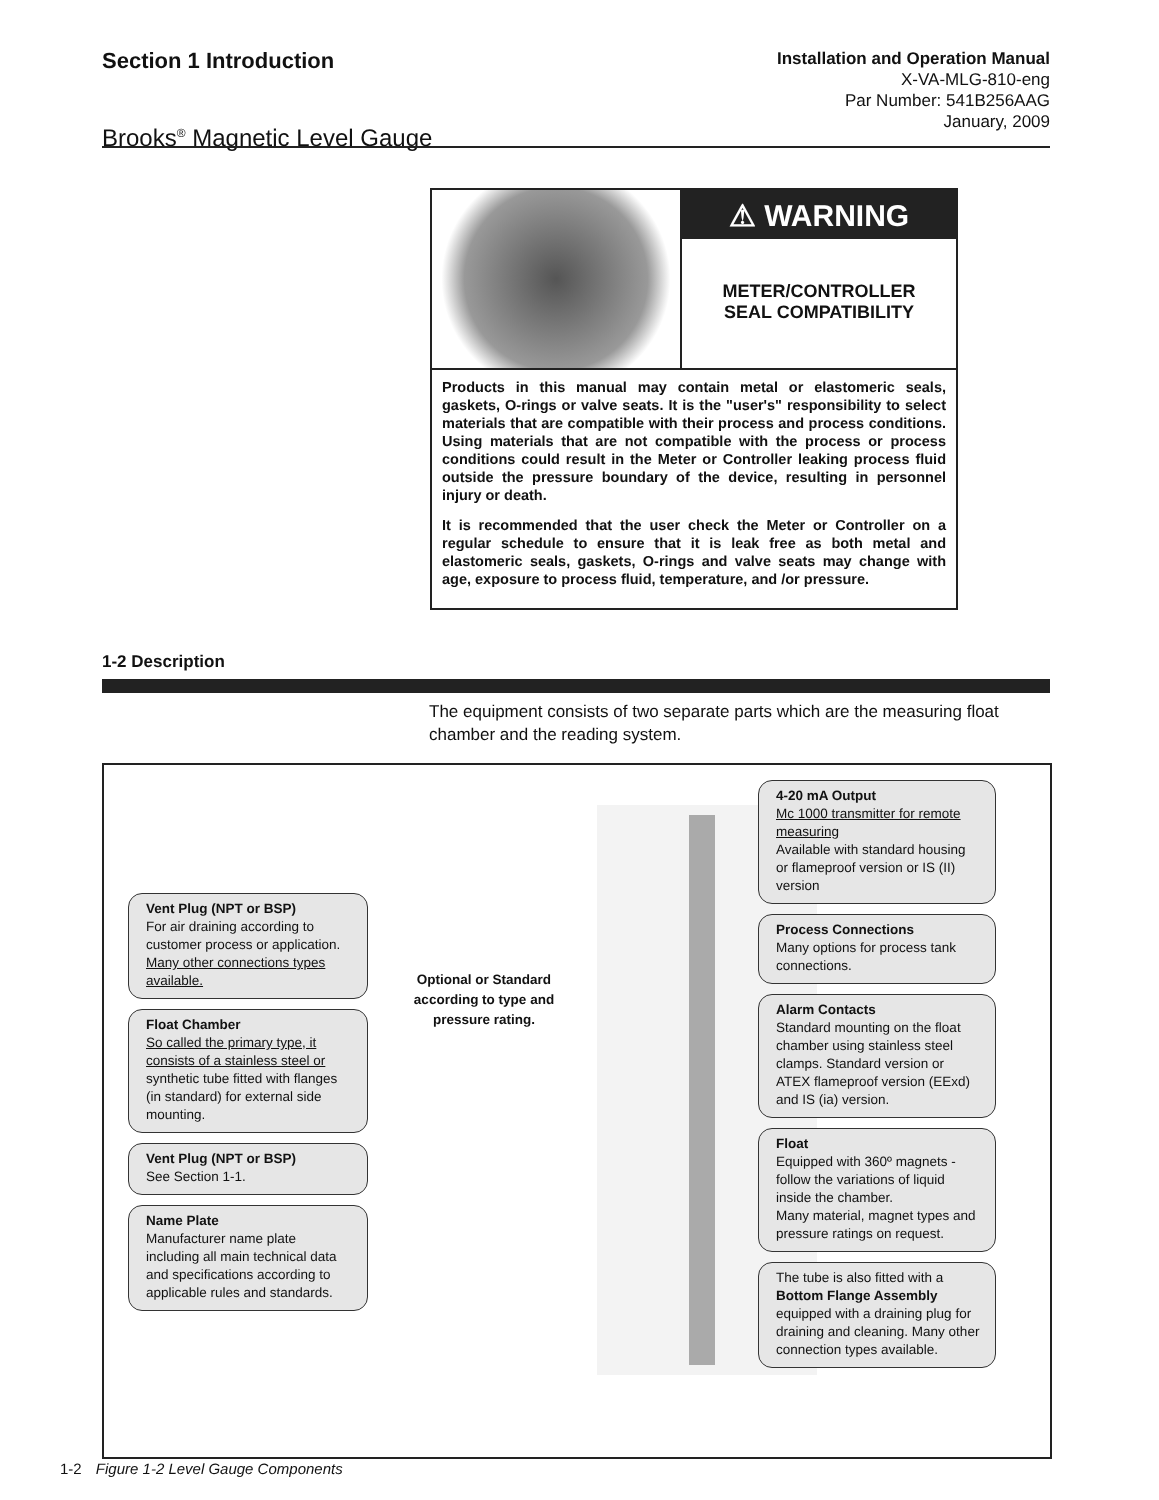Section 1 Introduction
Brooks<sup>®</sup> Magnetic Level Gauge
Installation and Operation Manual
X-VA-MLG-810-eng
Par Number: 541B256AAG
January, 2009
⚠ WARNING
METER/CONTROLLER
SEAL COMPATIBILITY
Products in this manual may contain metal or elastomeric seals, gaskets, O-rings or valve seats. It is the "user's" responsibility to select materials that are compatible with their process and process conditions. Using materials that are not compatible with the process or process conditions could result in the Meter or Controller leaking process fluid outside the pressure boundary of the device, resulting in personnel injury or death.
It is recommended that the user check the Meter or Controller on a regular schedule to ensure that it is leak free as both metal and elastomeric seals, gaskets, O-rings and valve seats may change with age, exposure to process fluid, temperature, and /or pressure.
1-2 Description
The equipment consists of two separate parts which are the measuring float chamber and the reading system.
Vent Plug (NPT or BSP)
For air draining according to customer process or application. Many other connections types available.
Float Chamber
So called the primary type, it consists of a stainless steel or synthetic tube fitted with flanges (in standard) for external side mounting.
Vent Plug (NPT or BSP)
See Section 1-1.
Name Plate
Manufacturer name plate including all main technical data and specifications according to applicable rules and standards.
Optional or Standard according to type and pressure rating.
4-20 mA Output
Mc 1000 transmitter for remote measuring
Available with standard housing or flameproof version or IS (II) version
Process Connections
Many options for process tank connections.
Alarm Contacts
Standard mounting on the float chamber using stainless steel clamps. Standard version or ATEX flameproof version (EExd) and IS (ia) version.
Float
Equipped with 360º magnets - follow the variations of liquid inside the chamber.
Many material, magnet types and pressure ratings on request.
The tube is also fitted with a
Bottom Flange Assembly
equipped with a draining plug for draining and cleaning. Many other connection types available.
1-2 Figure 1-2 Level Gauge Components